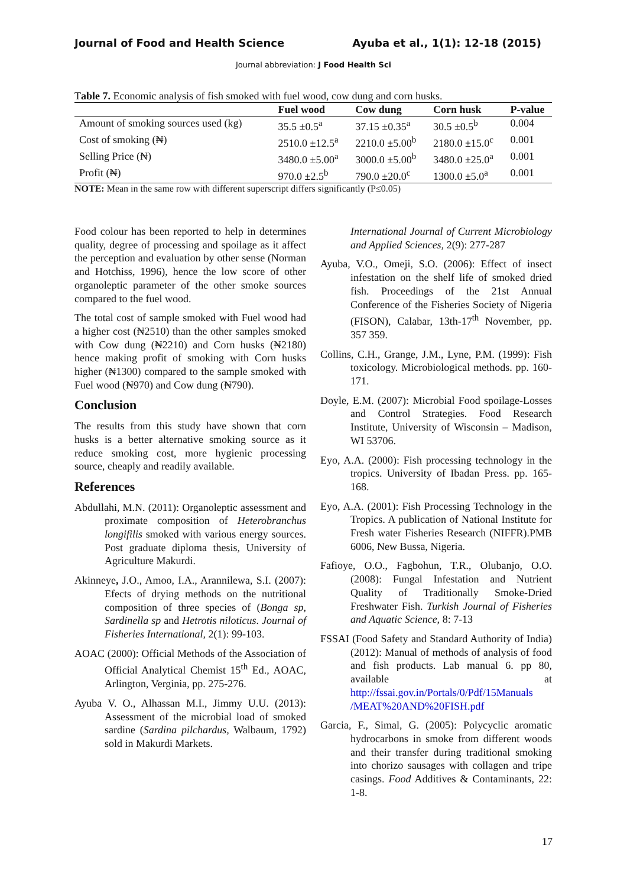Journal of Food and Health Science Ayuba et al., 1(1): 12-18 (2015)
Journal abbreviation: J Food Health Sci
Table 7. Economic analysis of fish smoked with fuel wood, cow dung and corn husks.
| | Fuel wood | Cow dung | Corn husk | P-value |
| --- | --- | --- | --- | --- |
| Amount of smoking sources used (kg) | 35.5 ±0.5<sup>a</sup> | 37.15 ±0.35<sup>a</sup> | 30.5 ±0.5<sup>b</sup> | 0.004 |
| Cost of smoking (₦) | 2510.0 ±12.5<sup>a</sup> | 2210.0 ±5.00<sup>b</sup> | 2180.0 ±15.0<sup>c</sup> | 0.001 |
| Selling Price (₦) | 3480.0 ±5.00<sup>a</sup> | 3000.0 ±5.00<sup>b</sup> | 3480.0 ±25.0<sup>a</sup> | 0.001 |
| Profit (₦) | 970.0 ±2.5<sup>b</sup> | 790.0 ±20.0<sup>c</sup> | 1300.0 ±5.0<sup>a</sup> | 0.001 |
NOTE: Mean in the same row with different superscript differs significantly (P≤0.05)
Food colour has been reported to help in determines quality, degree of processing and spoilage as it affect the perception and evaluation by other sense (Norman and Hotchiss, 1996), hence the low score of other organoleptic parameter of the other smoke sources compared to the fuel wood.
The total cost of sample smoked with Fuel wood had a higher cost (₦2510) than the other samples smoked with Cow dung (₦2210) and Corn husks (₦2180) hence making profit of smoking with Corn husks higher (₦1300) compared to the sample smoked with Fuel wood (₦970) and Cow dung (₦790).
Conclusion
The results from this study have shown that corn husks is a better alternative smoking source as it reduce smoking cost, more hygienic processing source, cheaply and readily available.
References
Abdullahi, M.N. (2011): Organoleptic assessment and proximate composition of Heterobranchus longifilis smoked with various energy sources. Post graduate diploma thesis, University of Agriculture Makurdi.
Akinneye, J.O., Amoo, I.A., Arannilewa, S.I. (2007): Efects of drying methods on the nutritional composition of three species of (Bonga sp, Sardinella sp and Hetrotis niloticus. Journal of Fisheries International, 2(1): 99-103.
AOAC (2000): Official Methods of the Association of Official Analytical Chemist 15<sup>th</sup> Ed., AOAC, Arlington, Verginia, pp. 275-276.
Ayuba V. O., Alhassan M.I., Jimmy U.U. (2013): Assessment of the microbial load of smoked sardine (Sardina pilchardus, Walbaum, 1792) sold in Makurdi Markets.
International Journal of Current Microbiology and Applied Sciences, 2(9): 277-287
Ayuba, V.O., Omeji, S.O. (2006): Effect of insect infestation on the shelf life of smoked dried fish. Proceedings of the 21st Annual Conference of the Fisheries Society of Nigeria (FISON), Calabar, 13th-17<sup>th</sup> November, pp. 357 359.
Collins, C.H., Grange, J.M., Lyne, P.M. (1999): Fish toxicology. Microbiological methods. pp. 160-171.
Doyle, E.M. (2007): Microbial Food spoilage-Losses and Control Strategies. Food Research Institute, University of Wisconsin – Madison, WI 53706.
Eyo, A.A. (2000): Fish processing technology in the tropics. University of Ibadan Press. pp. 165-168.
Eyo, A.A. (2001): Fish Processing Technology in the Tropics. A publication of National Institute for Fresh water Fisheries Research (NIFFR).PMB 6006, New Bussa, Nigeria.
Fafioye, O.O., Fagbohun, T.R., Olubanjo, O.O. (2008): Fungal Infestation and Nutrient Quality of Traditionally Smoke-Dried Freshwater Fish. Turkish Journal of Fisheries and Aquatic Science, 8: 7-13
FSSAI (Food Safety and Standard Authority of India) (2012): Manual of methods of analysis of food and fish products. Lab manual 6. pp 80, available at http://fssai.gov.in/Portals/0/Pdf/15Manuals /MEAT%20AND%20FISH.pdf
Garcia, F., Simal, G. (2005): Polycyclic aromatic hydrocarbons in smoke from different woods and their transfer during traditional smoking into chorizo sausages with collagen and tripe casings. Food Additives & Contaminants, 22: 1-8.
17